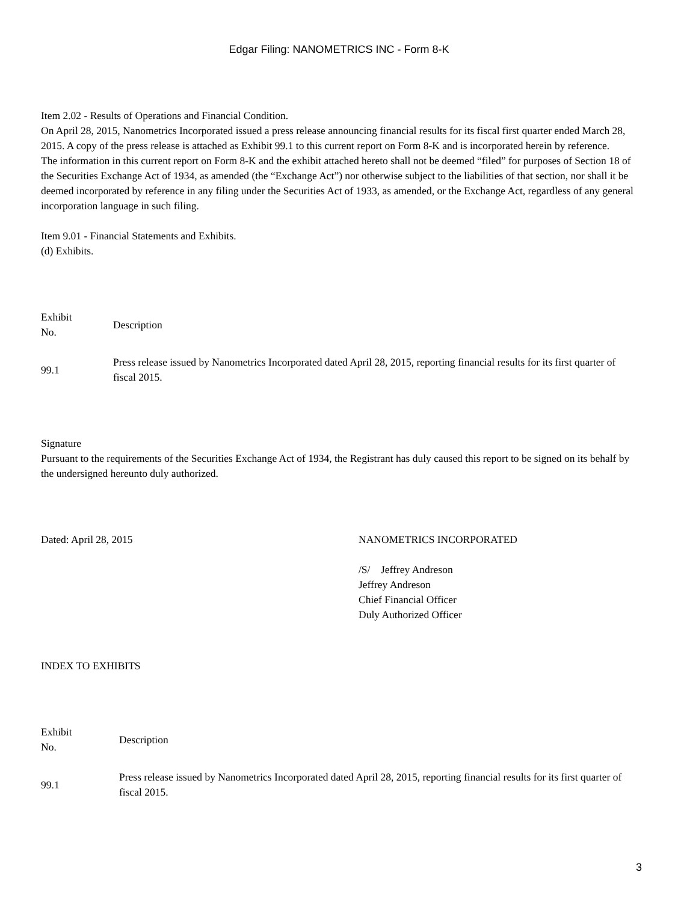Edgar Filing: NANOMETRICS INC - Form 8-K
Item 2.02 - Results of Operations and Financial Condition.
On April 28, 2015, Nanometrics Incorporated issued a press release announcing financial results for its fiscal first quarter ended March 28, 2015. A copy of the press release is attached as Exhibit 99.1 to this current report on Form 8-K and is incorporated herein by reference.
The information in this current report on Form 8-K and the exhibit attached hereto shall not be deemed “filed” for purposes of Section 18 of the Securities Exchange Act of 1934, as amended (the “Exchange Act”) nor otherwise subject to the liabilities of that section, nor shall it be deemed incorporated by reference in any filing under the Securities Act of 1933, as amended, or the Exchange Act, regardless of any general incorporation language in such filing.
Item 9.01 - Financial Statements and Exhibits.
(d) Exhibits.
| Exhibit No. | Description |
| 99.1 | Press release issued by Nanometrics Incorporated dated April 28, 2015, reporting financial results for its first quarter of fiscal 2015. |
Signature
Pursuant to the requirements of the Securities Exchange Act of 1934, the Registrant has duly caused this report to be signed on its behalf by the undersigned hereunto duly authorized.
Dated: April 28, 2015 NANOMETRICS INCORPORATED
/S/ Jeffrey Andreson
Jeffrey Andreson
Chief Financial Officer
Duly Authorized Officer
INDEX TO EXHIBITS
| Exhibit No. | Description |
| 99.1 | Press release issued by Nanometrics Incorporated dated April 28, 2015, reporting financial results for its first quarter of fiscal 2015. |
3